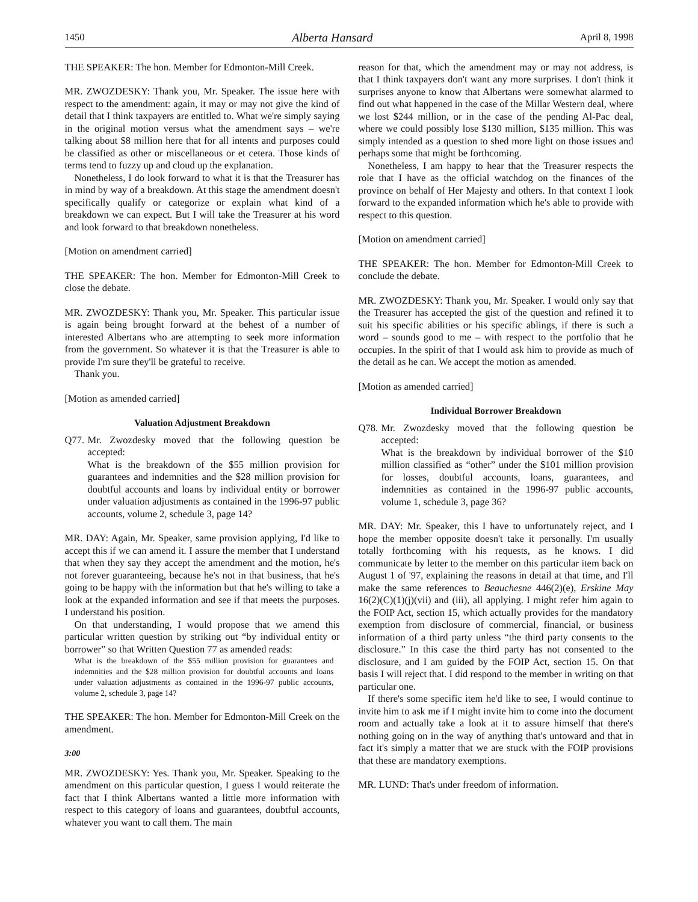1450 Alberta Hansard April 8, 1998
THE SPEAKER: The hon. Member for Edmonton-Mill Creek.
MR. ZWOZDESKY: Thank you, Mr. Speaker. The issue here with respect to the amendment: again, it may or may not give the kind of detail that I think taxpayers are entitled to. What we're simply saying in the original motion versus what the amendment says – we're talking about $8 million here that for all intents and purposes could be classified as other or miscellaneous or et cetera. Those kinds of terms tend to fuzzy up and cloud up the explanation.
Nonetheless, I do look forward to what it is that the Treasurer has in mind by way of a breakdown. At this stage the amendment doesn't specifically qualify or categorize or explain what kind of a breakdown we can expect. But I will take the Treasurer at his word and look forward to that breakdown nonetheless.
[Motion on amendment carried]
THE SPEAKER: The hon. Member for Edmonton-Mill Creek to close the debate.
MR. ZWOZDESKY: Thank you, Mr. Speaker. This particular issue is again being brought forward at the behest of a number of interested Albertans who are attempting to seek more information from the government. So whatever it is that the Treasurer is able to provide I'm sure they'll be grateful to receive.
Thank you.
[Motion as amended carried]
Valuation Adjustment Breakdown
Q77.
Mr. Zwozdesky moved that the following question be accepted:
What is the breakdown of the $55 million provision for guarantees and indemnities and the $28 million provision for doubtful accounts and loans by individual entity or borrower under valuation adjustments as contained in the 1996-97 public accounts, volume 2, schedule 3, page 14?
MR. DAY: Again, Mr. Speaker, same provision applying, I'd like to accept this if we can amend it. I assure the member that I understand that when they say they accept the amendment and the motion, he's not forever guaranteeing, because he's not in that business, that he's going to be happy with the information but that he's willing to take a look at the expanded information and see if that meets the purposes. I understand his position.
On that understanding, I would propose that we amend this particular written question by striking out “by individual entity or borrower” so that Written Question 77 as amended reads:
What is the breakdown of the $55 million provision for guarantees and indemnities and the $28 million provision for doubtful accounts and loans under valuation adjustments as contained in the 1996-97 public accounts, volume 2, schedule 3, page 14?
THE SPEAKER: The hon. Member for Edmonton-Mill Creek on the amendment.
3:00
MR. ZWOZDESKY: Yes. Thank you, Mr. Speaker. Speaking to the amendment on this particular question, I guess I would reiterate the fact that I think Albertans wanted a little more information with respect to this category of loans and guarantees, doubtful accounts, whatever you want to call them. The main
reason for that, which the amendment may or may not address, is that I think taxpayers don't want any more surprises. I don't think it surprises anyone to know that Albertans were somewhat alarmed to find out what happened in the case of the Millar Western deal, where we lost $244 million, or in the case of the pending Al-Pac deal, where we could possibly lose $130 million, $135 million. This was simply intended as a question to shed more light on those issues and perhaps some that might be forthcoming.
Nonetheless, I am happy to hear that the Treasurer respects the role that I have as the official watchdog on the finances of the province on behalf of Her Majesty and others. In that context I look forward to the expanded information which he's able to provide with respect to this question.
[Motion on amendment carried]
THE SPEAKER: The hon. Member for Edmonton-Mill Creek to conclude the debate.
MR. ZWOZDESKY: Thank you, Mr. Speaker. I would only say that the Treasurer has accepted the gist of the question and refined it to suit his specific abilities or his specific ablings, if there is such a word – sounds good to me – with respect to the portfolio that he occupies. In the spirit of that I would ask him to provide as much of the detail as he can. We accept the motion as amended.
[Motion as amended carried]
Individual Borrower Breakdown
Q78.
Mr. Zwozdesky moved that the following question be accepted:
What is the breakdown by individual borrower of the $10 million classified as “other” under the $101 million provision for losses, doubtful accounts, loans, guarantees, and indemnities as contained in the 1996-97 public accounts, volume 1, schedule 3, page 36?
MR. DAY: Mr. Speaker, this I have to unfortunately reject, and I hope the member opposite doesn't take it personally. I'm usually totally forthcoming with his requests, as he knows. I did communicate by letter to the member on this particular item back on August 1 of '97, explaining the reasons in detail at that time, and I'll make the same references to Beauchesne 446(2)(e), Erskine May 16(2)(C)(1)(j)(vii) and (iii), all applying. I might refer him again to the FOIP Act, section 15, which actually provides for the mandatory exemption from disclosure of commercial, financial, or business information of a third party unless “the third party consents to the disclosure.” In this case the third party has not consented to the disclosure, and I am guided by the FOIP Act, section 15. On that basis I will reject that. I did respond to the member in writing on that particular one.
If there's some specific item he'd like to see, I would continue to invite him to ask me if I might invite him to come into the document room and actually take a look at it to assure himself that there's nothing going on in the way of anything that's untoward and that in fact it's simply a matter that we are stuck with the FOIP provisions that these are mandatory exemptions.
MR. LUND: That's under freedom of information.